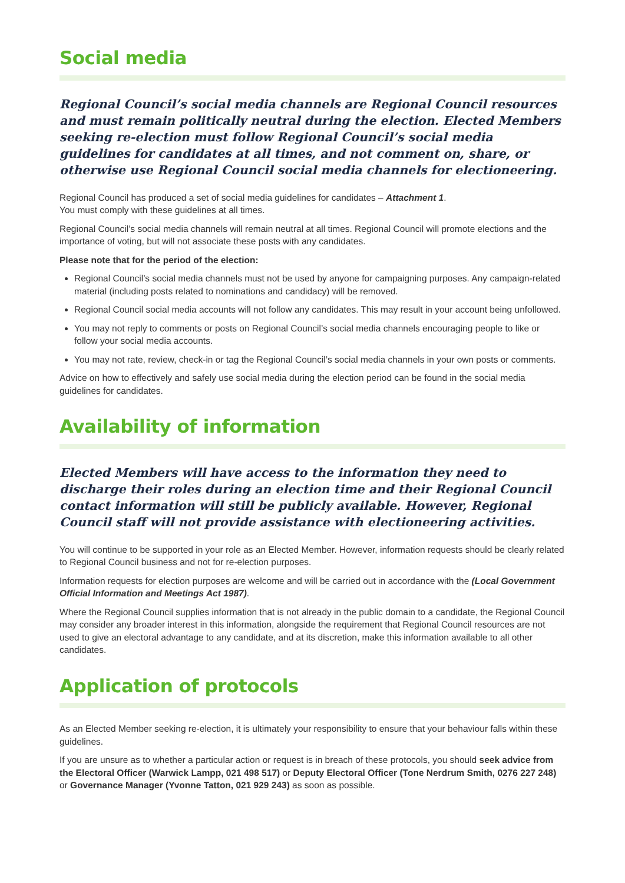Social media
Regional Council’s social media channels are Regional Council resources and must remain politically neutral during the election. Elected Members seeking re-election must follow Regional Council’s social media guidelines for candidates at all times, and not comment on, share, or otherwise use Regional Council social media channels for electioneering.
Regional Council has produced a set of social media guidelines for candidates – Attachment 1.
You must comply with these guidelines at all times.
Regional Council’s social media channels will remain neutral at all times. Regional Council will promote elections and the importance of voting, but will not associate these posts with any candidates.
Please note that for the period of the election:
Regional Council’s social media channels must not be used by anyone for campaigning purposes. Any campaign-related material (including posts related to nominations and candidacy) will be removed.
Regional Council social media accounts will not follow any candidates. This may result in your account being unfollowed.
You may not reply to comments or posts on Regional Council’s social media channels encouraging people to like or follow your social media accounts.
You may not rate, review, check-in or tag the Regional Council’s social media channels in your own posts or comments.
Advice on how to effectively and safely use social media during the election period can be found in the social media guidelines for candidates.
Availability of information
Elected Members will have access to the information they need to discharge their roles during an election time and their Regional Council contact information will still be publicly available. However, Regional Council staff will not provide assistance with electioneering activities.
You will continue to be supported in your role as an Elected Member. However, information requests should be clearly related to Regional Council business and not for re-election purposes.
Information requests for election purposes are welcome and will be carried out in accordance with the (Local Government Official Information and Meetings Act 1987).
Where the Regional Council supplies information that is not already in the public domain to a candidate, the Regional Council may consider any broader interest in this information, alongside the requirement that Regional Council resources are not used to give an electoral advantage to any candidate, and at its discretion, make this information available to all other candidates.
Application of protocols
As an Elected Member seeking re-election, it is ultimately your responsibility to ensure that your behaviour falls within these guidelines.
If you are unsure as to whether a particular action or request is in breach of these protocols, you should seek advice from the Electoral Officer (Warwick Lampp, 021 498 517) or Deputy Electoral Officer (Tone Nerdrum Smith, 0276 227 248) or Governance Manager (Yvonne Tatton, 021 929 243) as soon as possible.